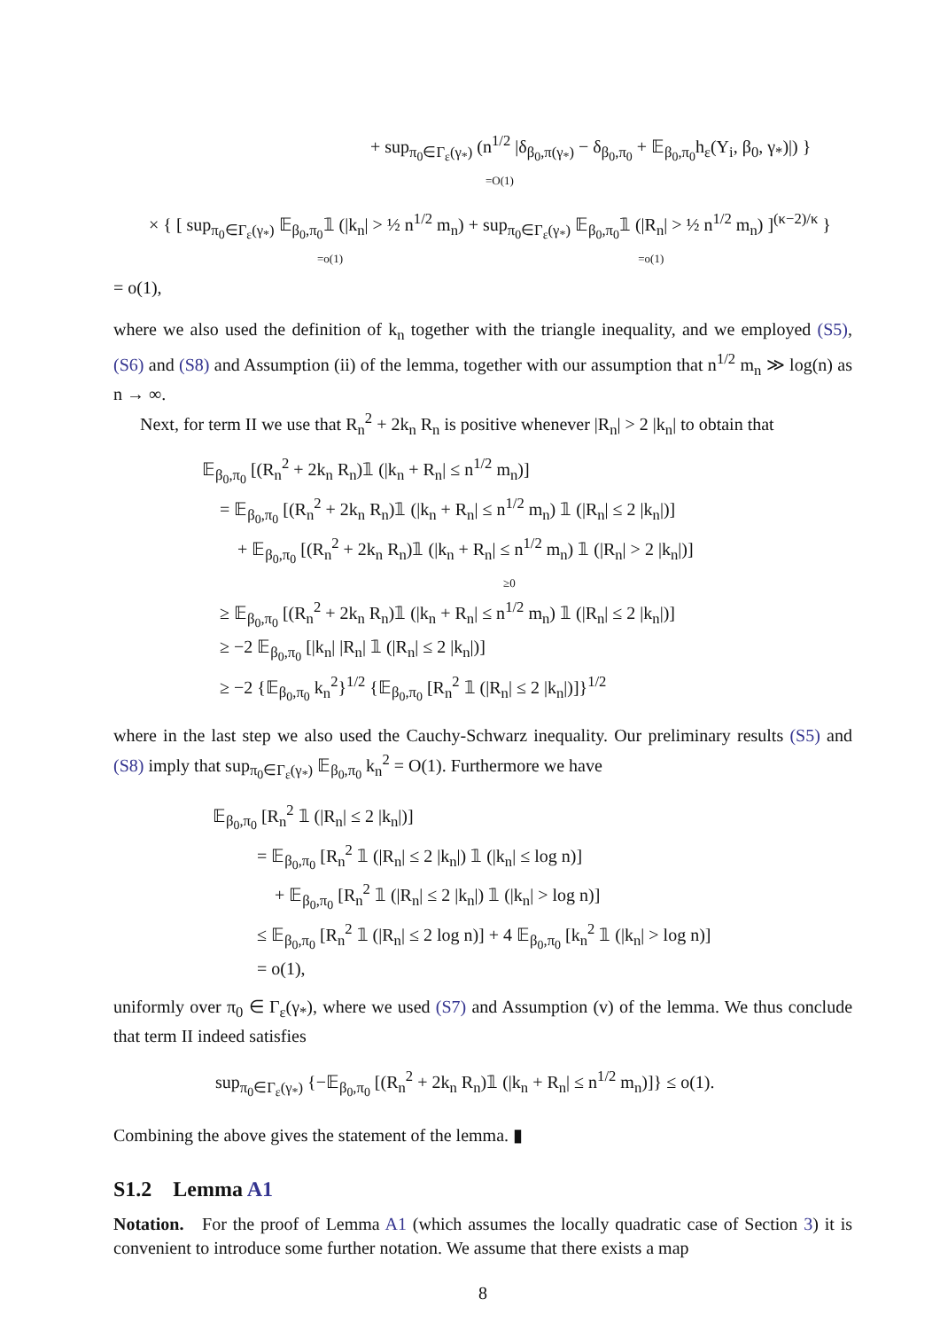+ sup<sub>π<sub>0</sub>∈Γ<sub>ε</sub>(γ<sub>*</sub>)</sub> (n<sup>1/2</sup> |δ<sub>β<sub>0</sub>,π(γ<sub>*</sub>)</sub> − δ<sub>β<sub>0</sub>,π<sub>0</sub></sub> + 𝔼<sub>β<sub>0</sub>,π<sub>0</sub></sub>h<sub>ε</sub>(Y<sub>i</sub>, β<sub>0</sub>, γ<sub>*</sub>)|) }
=O(1)
× { [ sup<sub>π<sub>0</sub>∈Γ<sub>ε</sub>(γ<sub>*</sub>)</sub> 𝔼<sub>β<sub>0</sub>,π<sub>0</sub></sub>𝟙 (|k<sub>n</sub>| > ½ n<sup>1/2</sup> m<sub>n</sub>) + sup<sub>π<sub>0</sub>∈Γ<sub>ε</sub>(γ<sub>*</sub>)</sub> 𝔼<sub>β<sub>0</sub>,π<sub>0</sub></sub>𝟙 (|R<sub>n</sub>| > ½ n<sup>1/2</sup> m<sub>n</sub>) ]<sup>(κ−2)/κ</sup> }
=o(1) =o(1)
= o(1),
where we also used the definition of k<sub>n</sub> together with the triangle inequality, and we employed (S5), (S6) and (S8) and Assumption (ii) of the lemma, together with our assumption that n<sup>1/2</sup> m<sub>n</sub> ≫ log(n) as n → ∞.
Next, for term II we use that R<sub>n</sub><sup>2</sup> + 2k<sub>n</sub> R<sub>n</sub> is positive whenever |R<sub>n</sub>| > 2 |k<sub>n</sub>| to obtain that
𝔼<sub>β<sub>0</sub>,π<sub>0</sub></sub> [(R<sub>n</sub><sup>2</sup> + 2k<sub>n</sub> R<sub>n</sub>)𝟙 (|k<sub>n</sub> + R<sub>n</sub>| ≤ n<sup>1/2</sup> m<sub>n</sub>)]
= 𝔼<sub>β<sub>0</sub>,π<sub>0</sub></sub> [(R<sub>n</sub><sup>2</sup> + 2k<sub>n</sub> R<sub>n</sub>)𝟙 (|k<sub>n</sub> + R<sub>n</sub>| ≤ n<sup>1/2</sup> m<sub>n</sub>) 𝟙 (|R<sub>n</sub>| ≤ 2 |k<sub>n</sub>|)]
+ 𝔼<sub>β<sub>0</sub>,π<sub>0</sub></sub> [(R<sub>n</sub><sup>2</sup> + 2k<sub>n</sub> R<sub>n</sub>)𝟙 (|k<sub>n</sub> + R<sub>n</sub>| ≤ n<sup>1/2</sup> m<sub>n</sub>) 𝟙 (|R<sub>n</sub>| > 2 |k<sub>n</sub>|)]
≥0
≥ 𝔼<sub>β<sub>0</sub>,π<sub>0</sub></sub> [(R<sub>n</sub><sup>2</sup> + 2k<sub>n</sub> R<sub>n</sub>)𝟙 (|k<sub>n</sub> + R<sub>n</sub>| ≤ n<sup>1/2</sup> m<sub>n</sub>) 𝟙 (|R<sub>n</sub>| ≤ 2 |k<sub>n</sub>|)]
≥ −2 𝔼<sub>β<sub>0</sub>,π<sub>0</sub></sub> [|k<sub>n</sub>| |R<sub>n</sub>| 𝟙 (|R<sub>n</sub>| ≤ 2 |k<sub>n</sub>|)]
≥ −2 {𝔼<sub>β<sub>0</sub>,π<sub>0</sub></sub> k<sub>n</sub><sup>2</sup>}<sup>1/2</sup> {𝔼<sub>β<sub>0</sub>,π<sub>0</sub></sub> [R<sub>n</sub><sup>2</sup> 𝟙 (|R<sub>n</sub>| ≤ 2 |k<sub>n</sub>|)]}<sup>1/2</sup>
where in the last step we also used the Cauchy-Schwarz inequality. Our preliminary results (S5) and (S8) imply that sup<sub>π<sub>0</sub>∈Γ<sub>ε</sub>(γ<sub>*</sub>)</sub> 𝔼<sub>β<sub>0</sub>,π<sub>0</sub></sub> k<sub>n</sub><sup>2</sup> = O(1). Furthermore we have
𝔼<sub>β<sub>0</sub>,π<sub>0</sub></sub> [R<sub>n</sub><sup>2</sup> 𝟙 (|R<sub>n</sub>| ≤ 2 |k<sub>n</sub>|)]
= 𝔼<sub>β<sub>0</sub>,π<sub>0</sub></sub> [R<sub>n</sub><sup>2</sup> 𝟙 (|R<sub>n</sub>| ≤ 2 |k<sub>n</sub>|) 𝟙 (|k<sub>n</sub>| ≤ log n)]
+ 𝔼<sub>β<sub>0</sub>,π<sub>0</sub></sub> [R<sub>n</sub><sup>2</sup> 𝟙 (|R<sub>n</sub>| ≤ 2 |k<sub>n</sub>|) 𝟙 (|k<sub>n</sub>| > log n)]
≤ 𝔼<sub>β<sub>0</sub>,π<sub>0</sub></sub> [R<sub>n</sub><sup>2</sup> 𝟙 (|R<sub>n</sub>| ≤ 2 log n)] + 4 𝔼<sub>β<sub>0</sub>,π<sub>0</sub></sub> [k<sub>n</sub><sup>2</sup> 𝟙 (|k<sub>n</sub>| > log n)]
= o(1),
uniformly over π<sub>0</sub> ∈ Γ<sub>ε</sub>(γ<sub>*</sub>), where we used (S7) and Assumption (v) of the lemma. We thus conclude that term II indeed satisfies
sup<sub>π<sub>0</sub>∈Γ<sub>ε</sub>(γ<sub>*</sub>)</sub> {−𝔼<sub>β<sub>0</sub>,π<sub>0</sub></sub> [(R<sub>n</sub><sup>2</sup> + 2k<sub>n</sub> R<sub>n</sub>)𝟙 (|k<sub>n</sub> + R<sub>n</sub>| ≤ n<sup>1/2</sup> m<sub>n</sub>)]} ≤ o(1).
Combining the above gives the statement of the lemma. ▮
S1.2 Lemma A1
Notation. For the proof of Lemma A1 (which assumes the locally quadratic case of Section 3) it is convenient to introduce some further notation. We assume that there exists a map
8